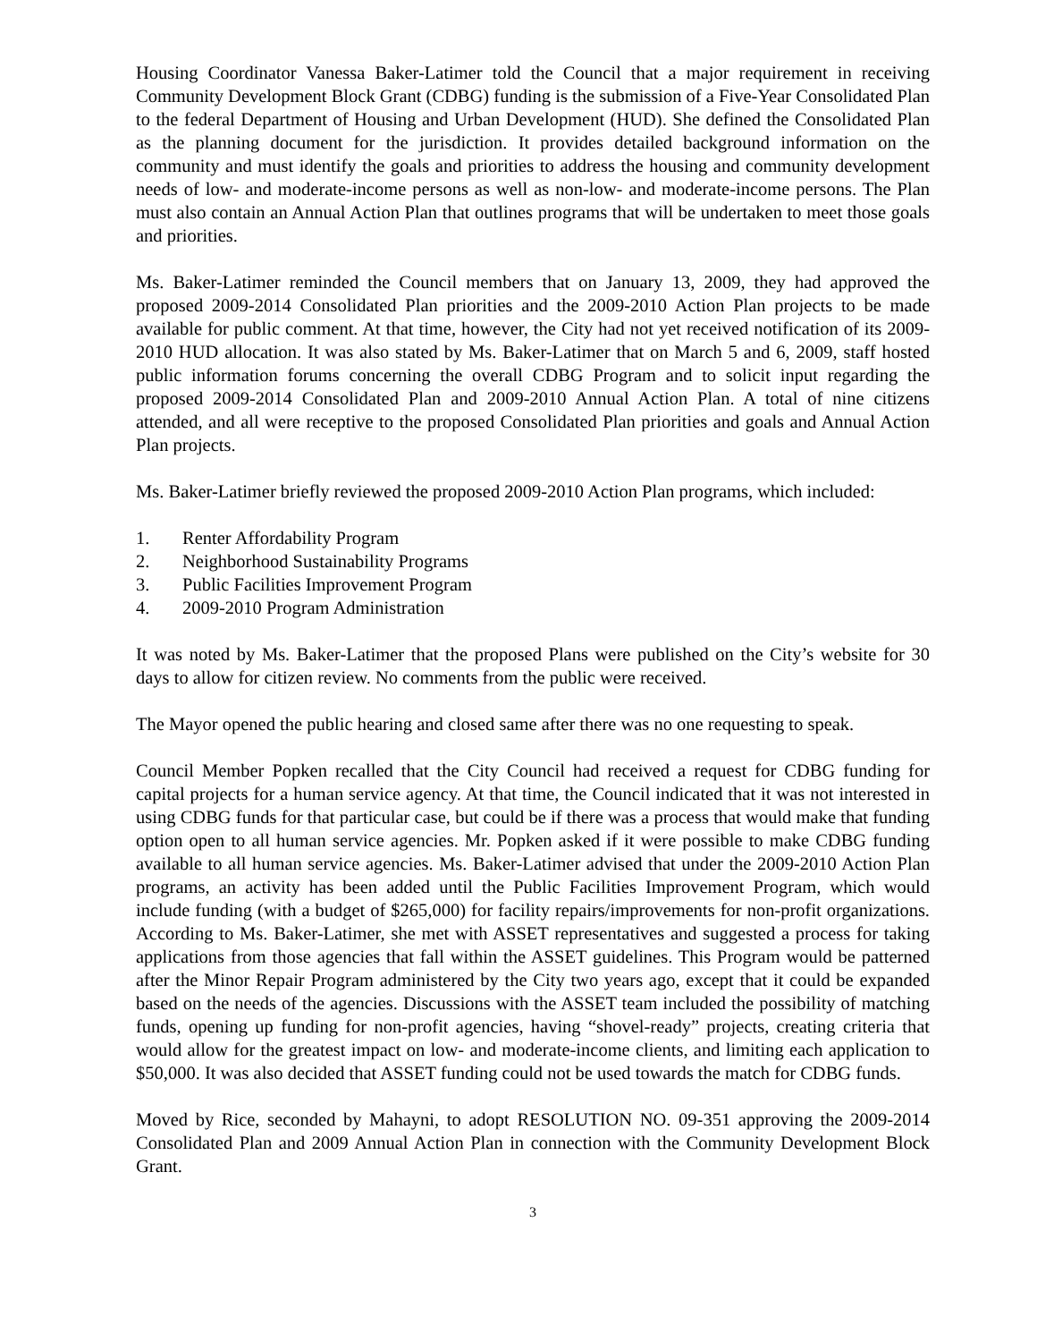Housing Coordinator Vanessa Baker-Latimer told the Council that a major requirement in receiving Community Development Block Grant (CDBG) funding is the submission of a Five-Year Consolidated Plan to the federal Department of Housing and Urban Development (HUD). She defined the Consolidated Plan as the planning document for the jurisdiction. It provides detailed background information on the community and must identify the goals and priorities to address the housing and community development needs of low- and moderate-income persons as well as non-low- and moderate-income persons. The Plan must also contain an Annual Action Plan that outlines programs that will be undertaken to meet those goals and priorities.
Ms. Baker-Latimer reminded the Council members that on January 13, 2009, they had approved the proposed 2009-2014 Consolidated Plan priorities and the 2009-2010 Action Plan projects to be made available for public comment. At that time, however, the City had not yet received notification of its 2009-2010 HUD allocation. It was also stated by Ms. Baker-Latimer that on March 5 and 6, 2009, staff hosted public information forums concerning the overall CDBG Program and to solicit input regarding the proposed 2009-2014 Consolidated Plan and 2009-2010 Annual Action Plan. A total of nine citizens attended, and all were receptive to the proposed Consolidated Plan priorities and goals and Annual Action Plan projects.
Ms. Baker-Latimer briefly reviewed the proposed 2009-2010 Action Plan programs, which included:
1. Renter Affordability Program
2. Neighborhood Sustainability Programs
3. Public Facilities Improvement Program
4. 2009-2010 Program Administration
It was noted by Ms. Baker-Latimer that the proposed Plans were published on the City’s website for 30 days to allow for citizen review. No comments from the public were received.
The Mayor opened the public hearing and closed same after there was no one requesting to speak.
Council Member Popken recalled that the City Council had received a request for CDBG funding for capital projects for a human service agency. At that time, the Council indicated that it was not interested in using CDBG funds for that particular case, but could be if there was a process that would make that funding option open to all human service agencies. Mr. Popken asked if it were possible to make CDBG funding available to all human service agencies. Ms. Baker-Latimer advised that under the 2009-2010 Action Plan programs, an activity has been added until the Public Facilities Improvement Program, which would include funding (with a budget of $265,000) for facility repairs/improvements for non-profit organizations. According to Ms. Baker-Latimer, she met with ASSET representatives and suggested a process for taking applications from those agencies that fall within the ASSET guidelines. This Program would be patterned after the Minor Repair Program administered by the City two years ago, except that it could be expanded based on the needs of the agencies. Discussions with the ASSET team included the possibility of matching funds, opening up funding for non-profit agencies, having “shovel-ready” projects, creating criteria that would allow for the greatest impact on low- and moderate-income clients, and limiting each application to $50,000. It was also decided that ASSET funding could not be used towards the match for CDBG funds.
Moved by Rice, seconded by Mahayni, to adopt RESOLUTION NO. 09-351 approving the 2009-2014 Consolidated Plan and 2009 Annual Action Plan in connection with the Community Development Block Grant.
3